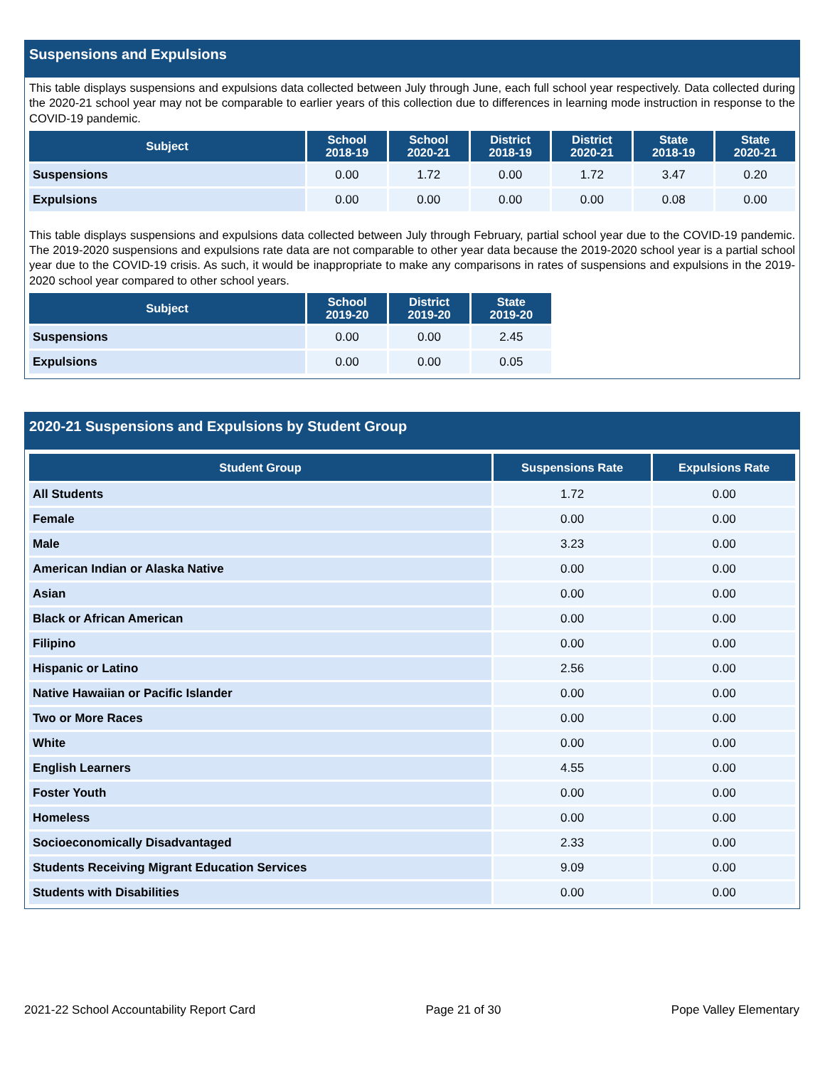Suspensions and Expulsions
This table displays suspensions and expulsions data collected between July through June, each full school year respectively. Data collected during the 2020-21 school year may not be comparable to earlier years of this collection due to differences in learning mode instruction in response to the COVID-19 pandemic.
| Subject | School 2018-19 | School 2020-21 | District 2018-19 | District 2020-21 | State 2018-19 | State 2020-21 |
| --- | --- | --- | --- | --- | --- | --- |
| Suspensions | 0.00 | 1.72 | 0.00 | 1.72 | 3.47 | 0.20 |
| Expulsions | 0.00 | 0.00 | 0.00 | 0.00 | 0.08 | 0.00 |
This table displays suspensions and expulsions data collected between July through February, partial school year due to the COVID-19 pandemic. The 2019-2020 suspensions and expulsions rate data are not comparable to other year data because the 2019-2020 school year is a partial school year due to the COVID-19 crisis. As such, it would be inappropriate to make any comparisons in rates of suspensions and expulsions in the 2019-2020 school year compared to other school years.
| Subject | School 2019-20 | District 2019-20 | State 2019-20 |
| --- | --- | --- | --- |
| Suspensions | 0.00 | 0.00 | 2.45 |
| Expulsions | 0.00 | 0.00 | 0.05 |
2020-21 Suspensions and Expulsions by Student Group
| Student Group | Suspensions Rate | Expulsions Rate |
| --- | --- | --- |
| All Students | 1.72 | 0.00 |
| Female | 0.00 | 0.00 |
| Male | 3.23 | 0.00 |
| American Indian or Alaska Native | 0.00 | 0.00 |
| Asian | 0.00 | 0.00 |
| Black or African American | 0.00 | 0.00 |
| Filipino | 0.00 | 0.00 |
| Hispanic or Latino | 2.56 | 0.00 |
| Native Hawaiian or Pacific Islander | 0.00 | 0.00 |
| Two or More Races | 0.00 | 0.00 |
| White | 0.00 | 0.00 |
| English Learners | 4.55 | 0.00 |
| Foster Youth | 0.00 | 0.00 |
| Homeless | 0.00 | 0.00 |
| Socioeconomically Disadvantaged | 2.33 | 0.00 |
| Students Receiving Migrant Education Services | 9.09 | 0.00 |
| Students with Disabilities | 0.00 | 0.00 |
2021-22 School Accountability Report Card Page 21 of 30 Pope Valley Elementary